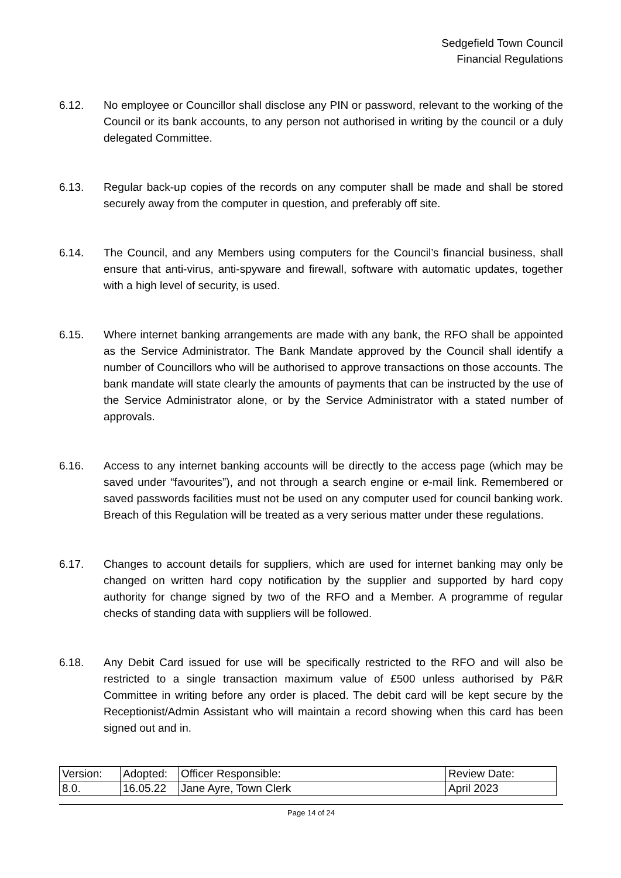Sedgefield Town Council
Financial Regulations
6.12. No employee or Councillor shall disclose any PIN or password, relevant to the working of the Council or its bank accounts, to any person not authorised in writing by the council or a duly delegated Committee.
6.13. Regular back-up copies of the records on any computer shall be made and shall be stored securely away from the computer in question, and preferably off site.
6.14. The Council, and any Members using computers for the Council’s financial business, shall ensure that anti-virus, anti-spyware and firewall, software with automatic updates, together with a high level of security, is used.
6.15. Where internet banking arrangements are made with any bank, the RFO shall be appointed as the Service Administrator. The Bank Mandate approved by the Council shall identify a number of Councillors who will be authorised to approve transactions on those accounts. The bank mandate will state clearly the amounts of payments that can be instructed by the use of the Service Administrator alone, or by the Service Administrator with a stated number of approvals.
6.16. Access to any internet banking accounts will be directly to the access page (which may be saved under “favourites”), and not through a search engine or e-mail link. Remembered or saved passwords facilities must not be used on any computer used for council banking work. Breach of this Regulation will be treated as a very serious matter under these regulations.
6.17. Changes to account details for suppliers, which are used for internet banking may only be changed on written hard copy notification by the supplier and supported by hard copy authority for change signed by two of the RFO and a Member. A programme of regular checks of standing data with suppliers will be followed.
6.18. Any Debit Card issued for use will be specifically restricted to the RFO and will also be restricted to a single transaction maximum value of £500 unless authorised by P&R Committee in writing before any order is placed. The debit card will be kept secure by the Receptionist/Admin Assistant who will maintain a record showing when this card has been signed out and in.
| Version: | Adopted: | Officer Responsible: | Review Date: |
| 8.0. | 16.05.22 | Jane Ayre, Town Clerk | April 2023 |
Page 14 of 24